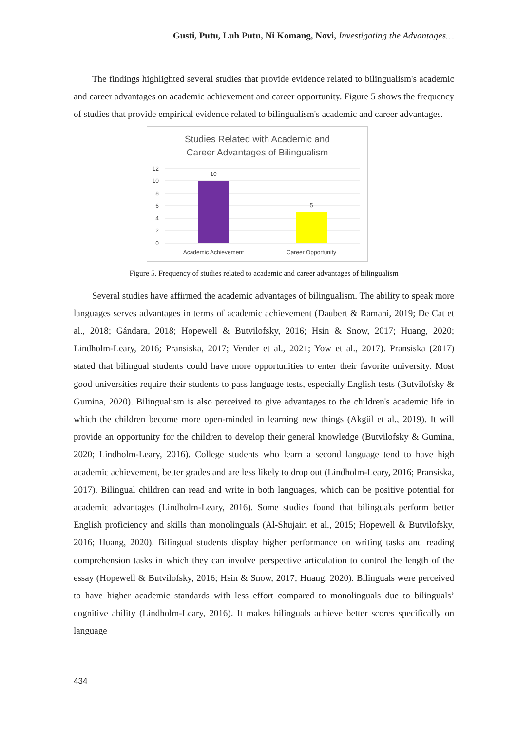Gusti, Putu, Luh Putu, Ni Komang, Novi, Investigating the Advantages…
The findings highlighted several studies that provide evidence related to bilingualism's academic and career advantages on academic achievement and career opportunity. Figure 5 shows the frequency of studies that provide empirical evidence related to bilingualism's academic and career advantages.
Studies Related with Academic and
Career Advantages of Bilingualism
12
10
8
6
4
2
0
10
5
Academic Achievement
Career Opportunity
Figure 5. Frequency of studies related to academic and career advantages of bilingualism
Several studies have affirmed the academic advantages of bilingualism. The ability to speak more languages serves advantages in terms of academic achievement (Daubert & Ramani, 2019; De Cat et al., 2018; Gándara, 2018; Hopewell & Butvilofsky, 2016; Hsin & Snow, 2017; Huang, 2020; Lindholm-Leary, 2016; Pransiska, 2017; Vender et al., 2021; Yow et al., 2017). Pransiska (2017) stated that bilingual students could have more opportunities to enter their favorite university. Most good universities require their students to pass language tests, especially English tests (Butvilofsky & Gumina, 2020). Bilingualism is also perceived to give advantages to the children's academic life in which the children become more open-minded in learning new things (Akgül et al., 2019). It will provide an opportunity for the children to develop their general knowledge (Butvilofsky & Gumina, 2020; Lindholm-Leary, 2016). College students who learn a second language tend to have high academic achievement, better grades and are less likely to drop out (Lindholm-Leary, 2016; Pransiska, 2017). Bilingual children can read and write in both languages, which can be positive potential for academic advantages (Lindholm-Leary, 2016). Some studies found that bilinguals perform better English proficiency and skills than monolinguals (Al-Shujairi et al., 2015; Hopewell & Butvilofsky, 2016; Huang, 2020). Bilingual students display higher performance on writing tasks and reading comprehension tasks in which they can involve perspective articulation to control the length of the essay (Hopewell & Butvilofsky, 2016; Hsin & Snow, 2017; Huang, 2020). Bilinguals were perceived to have higher academic standards with less effort compared to monolinguals due to bilinguals’ cognitive ability (Lindholm-Leary, 2016). It makes bilinguals achieve better scores specifically on language
434